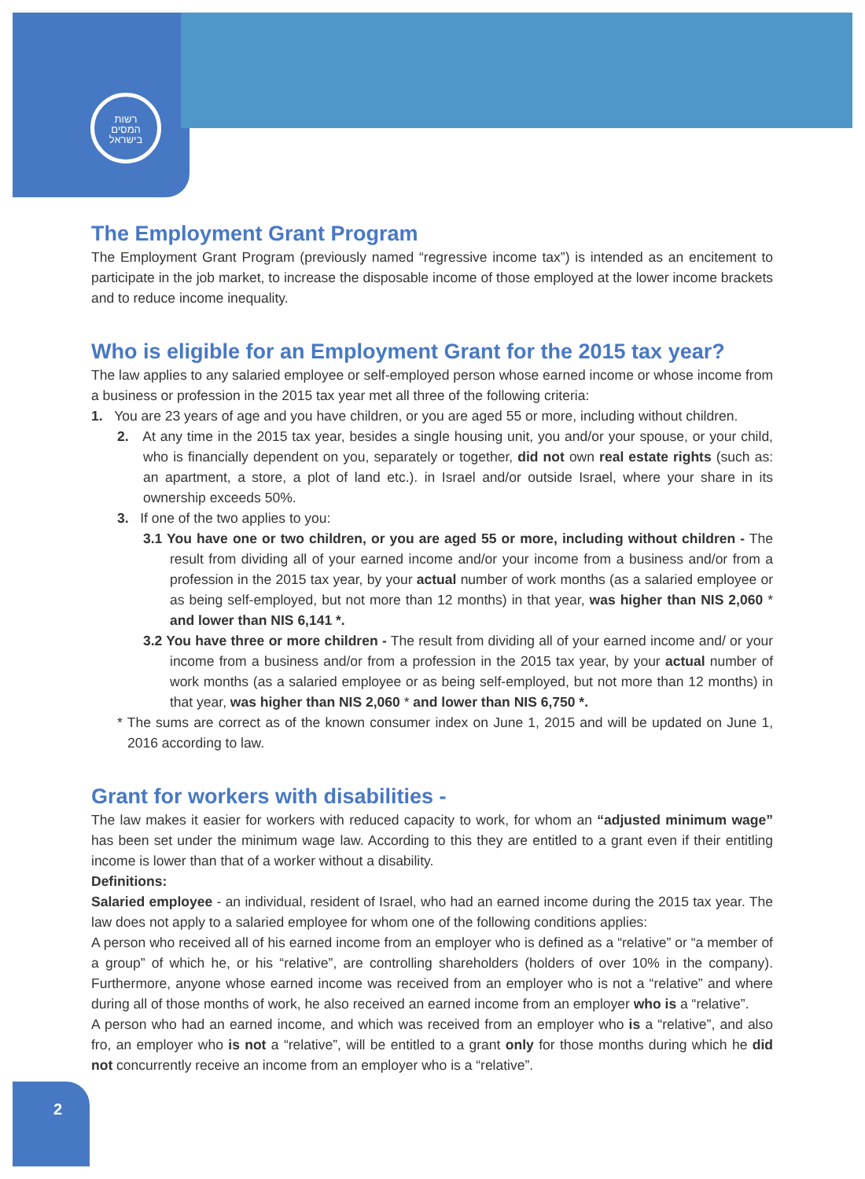רשות
המסים
בישראל
The Employment Grant Program
The Employment Grant Program (previously named “regressive income tax”) is intended as an encitement to participate in the job market, to increase the disposable income of those employed at the lower income brackets and to reduce income inequality.
Who is eligible for an Employment Grant for the 2015 tax year?
The law applies to any salaried employee or self-employed person whose earned income or whose income from a business or profession in the 2015 tax year met all three of the following criteria:
1. You are 23 years of age and you have children, or you are aged 55 or more, including without children.
2. At any time in the 2015 tax year, besides a single housing unit, you and/or your spouse, or your child, who is financially dependent on you, separately or together, did not own real estate rights (such as: an apartment, a store, a plot of land etc.). in Israel and/or outside Israel, where your share in its ownership exceeds 50%.
3. If one of the two applies to you:
3.1 You have one or two children, or you are aged 55 or more, including without children - The result from dividing all of your earned income and/or your income from a business and/or from a profession in the 2015 tax year, by your actual number of work months (as a salaried employee or as being self-employed, but not more than 12 months) in that year, was higher than NIS 2,060 * and lower than NIS 6,141 *.
3.2 You have three or more children - The result from dividing all of your earned income and/ or your income from a business and/or from a profession in the 2015 tax year, by your actual number of work months (as a salaried employee or as being self-employed, but not more than 12 months) in that year, was higher than NIS 2,060 * and lower than NIS 6,750 *.
* The sums are correct as of the known consumer index on June 1, 2015 and will be updated on June 1, 2016 according to law.
Grant for workers with disabilities -
The law makes it easier for workers with reduced capacity to work, for whom an “adjusted minimum wage” has been set under the minimum wage law. According to this they are entitled to a grant even if their entitling income is lower than that of a worker without a disability.
Definitions:
Salaried employee - an individual, resident of Israel, who had an earned income during the 2015 tax year. The law does not apply to a salaried employee for whom one of the following conditions applies:
A person who received all of his earned income from an employer who is defined as a “relative” or “a member of a group” of which he, or his “relative”, are controlling shareholders (holders of over 10% in the company). Furthermore, anyone whose earned income was received from an employer who is not a “relative” and where during all of those months of work, he also received an earned income from an employer who is a “relative”.
A person who had an earned income, and which was received from an employer who is a “relative”, and also fro, an employer who is not a “relative”, will be entitled to a grant only for those months during which he did not concurrently receive an income from an employer who is a “relative”.
2